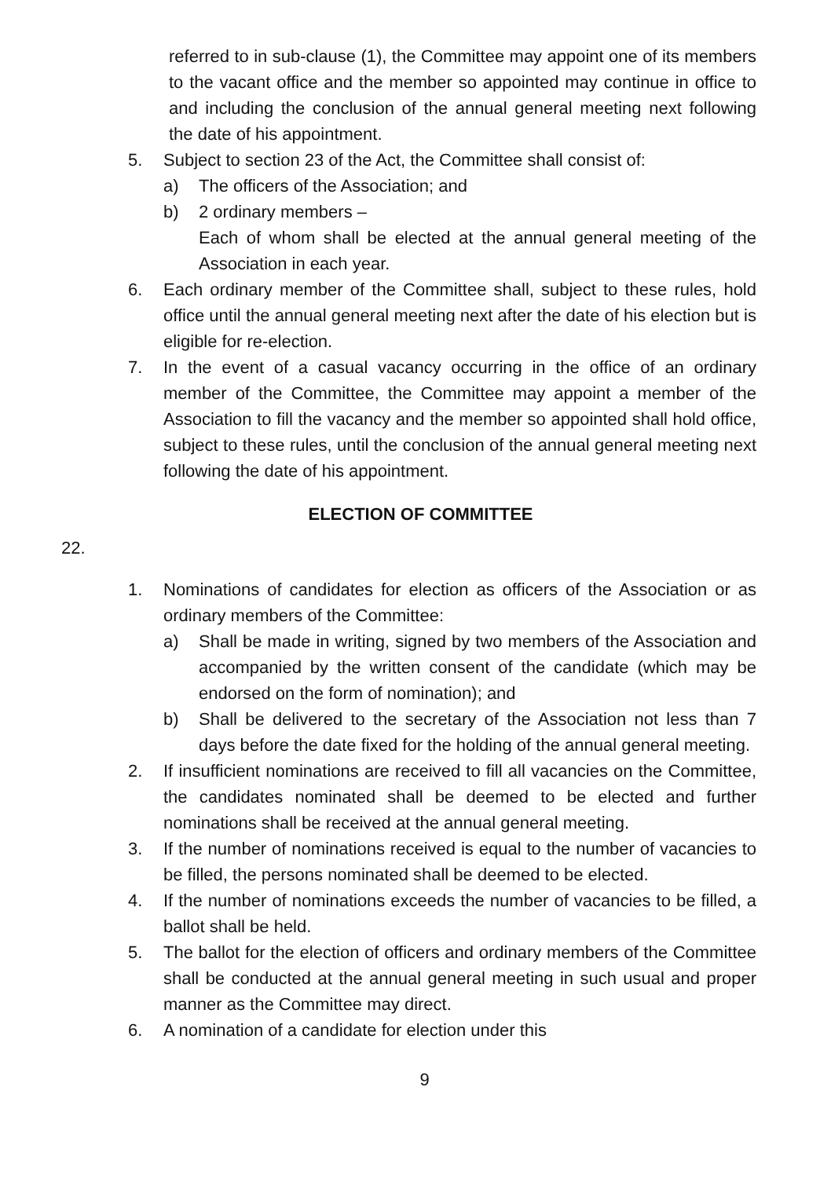referred to in sub-clause (1), the Committee may appoint one of its members to the vacant office and the member so appointed may continue in office to and including the conclusion of the annual general meeting next following the date of his appointment.
5. Subject to section 23 of the Act, the Committee shall consist of:
a) The officers of the Association; and
b) 2 ordinary members –
Each of whom shall be elected at the annual general meeting of the Association in each year.
6. Each ordinary member of the Committee shall, subject to these rules, hold office until the annual general meeting next after the date of his election but is eligible for re-election.
7. In the event of a casual vacancy occurring in the office of an ordinary member of the Committee, the Committee may appoint a member of the Association to fill the vacancy and the member so appointed shall hold office, subject to these rules, until the conclusion of the annual general meeting next following the date of his appointment.
ELECTION OF COMMITTEE
22.
1. Nominations of candidates for election as officers of the Association or as ordinary members of the Committee:
a) Shall be made in writing, signed by two members of the Association and accompanied by the written consent of the candidate (which may be endorsed on the form of nomination); and
b) Shall be delivered to the secretary of the Association not less than 7 days before the date fixed for the holding of the annual general meeting.
2. If insufficient nominations are received to fill all vacancies on the Committee, the candidates nominated shall be deemed to be elected and further nominations shall be received at the annual general meeting.
3. If the number of nominations received is equal to the number of vacancies to be filled, the persons nominated shall be deemed to be elected.
4. If the number of nominations exceeds the number of vacancies to be filled, a ballot shall be held.
5. The ballot for the election of officers and ordinary members of the Committee shall be conducted at the annual general meeting in such usual and proper manner as the Committee may direct.
6. A nomination of a candidate for election under this
9